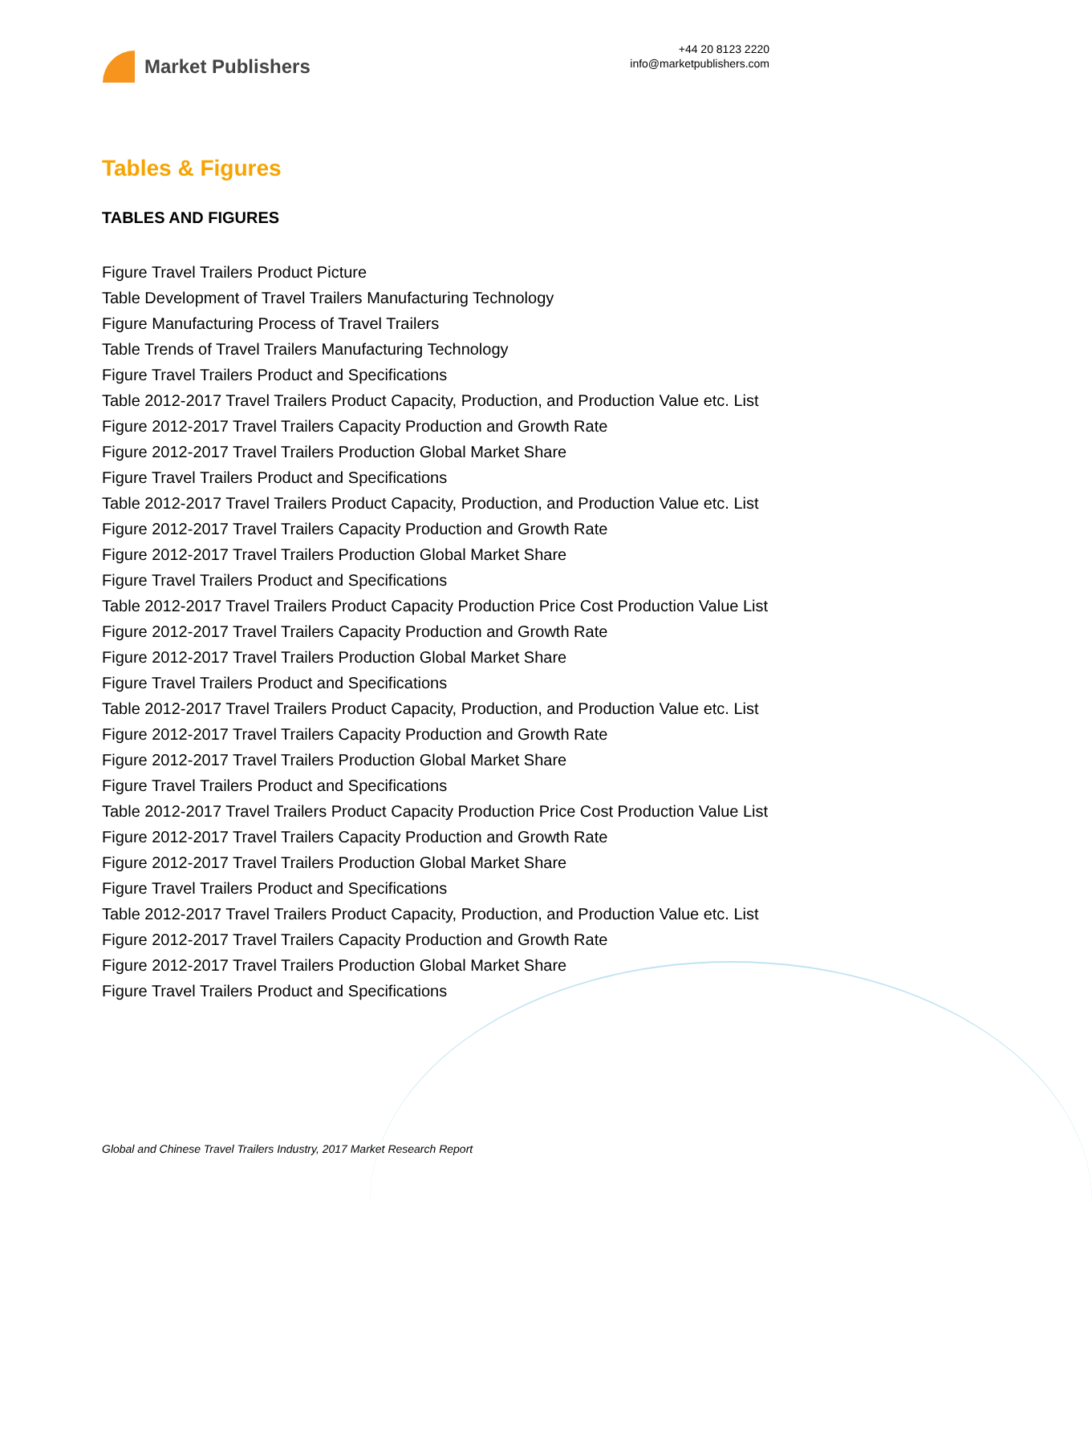Market Publishers
+44 20 8123 2220
info@marketpublishers.com
Tables & Figures
TABLES AND FIGURES
Figure Travel Trailers Product Picture
Table Development of Travel Trailers Manufacturing Technology
Figure Manufacturing Process of Travel Trailers
Table Trends of Travel Trailers Manufacturing Technology
Figure Travel Trailers Product and Specifications
Table 2012-2017 Travel Trailers Product Capacity, Production, and Production Value etc. List
Figure 2012-2017 Travel Trailers Capacity Production and Growth Rate
Figure 2012-2017 Travel Trailers Production Global Market Share
Figure Travel Trailers Product and Specifications
Table 2012-2017 Travel Trailers Product Capacity, Production, and Production Value etc. List
Figure 2012-2017 Travel Trailers Capacity Production and Growth Rate
Figure 2012-2017 Travel Trailers Production Global Market Share
Figure Travel Trailers Product and Specifications
Table 2012-2017 Travel Trailers Product Capacity Production Price Cost Production Value List
Figure 2012-2017 Travel Trailers Capacity Production and Growth Rate
Figure 2012-2017 Travel Trailers Production Global Market Share
Figure Travel Trailers Product and Specifications
Table 2012-2017 Travel Trailers Product Capacity, Production, and Production Value etc. List
Figure 2012-2017 Travel Trailers Capacity Production and Growth Rate
Figure 2012-2017 Travel Trailers Production Global Market Share
Figure Travel Trailers Product and Specifications
Table 2012-2017 Travel Trailers Product Capacity Production Price Cost Production Value List
Figure 2012-2017 Travel Trailers Capacity Production and Growth Rate
Figure 2012-2017 Travel Trailers Production Global Market Share
Figure Travel Trailers Product and Specifications
Table 2012-2017 Travel Trailers Product Capacity, Production, and Production Value etc. List
Figure 2012-2017 Travel Trailers Capacity Production and Growth Rate
Figure 2012-2017 Travel Trailers Production Global Market Share
Figure Travel Trailers Product and Specifications
Global and Chinese Travel Trailers Industry, 2017 Market Research Report